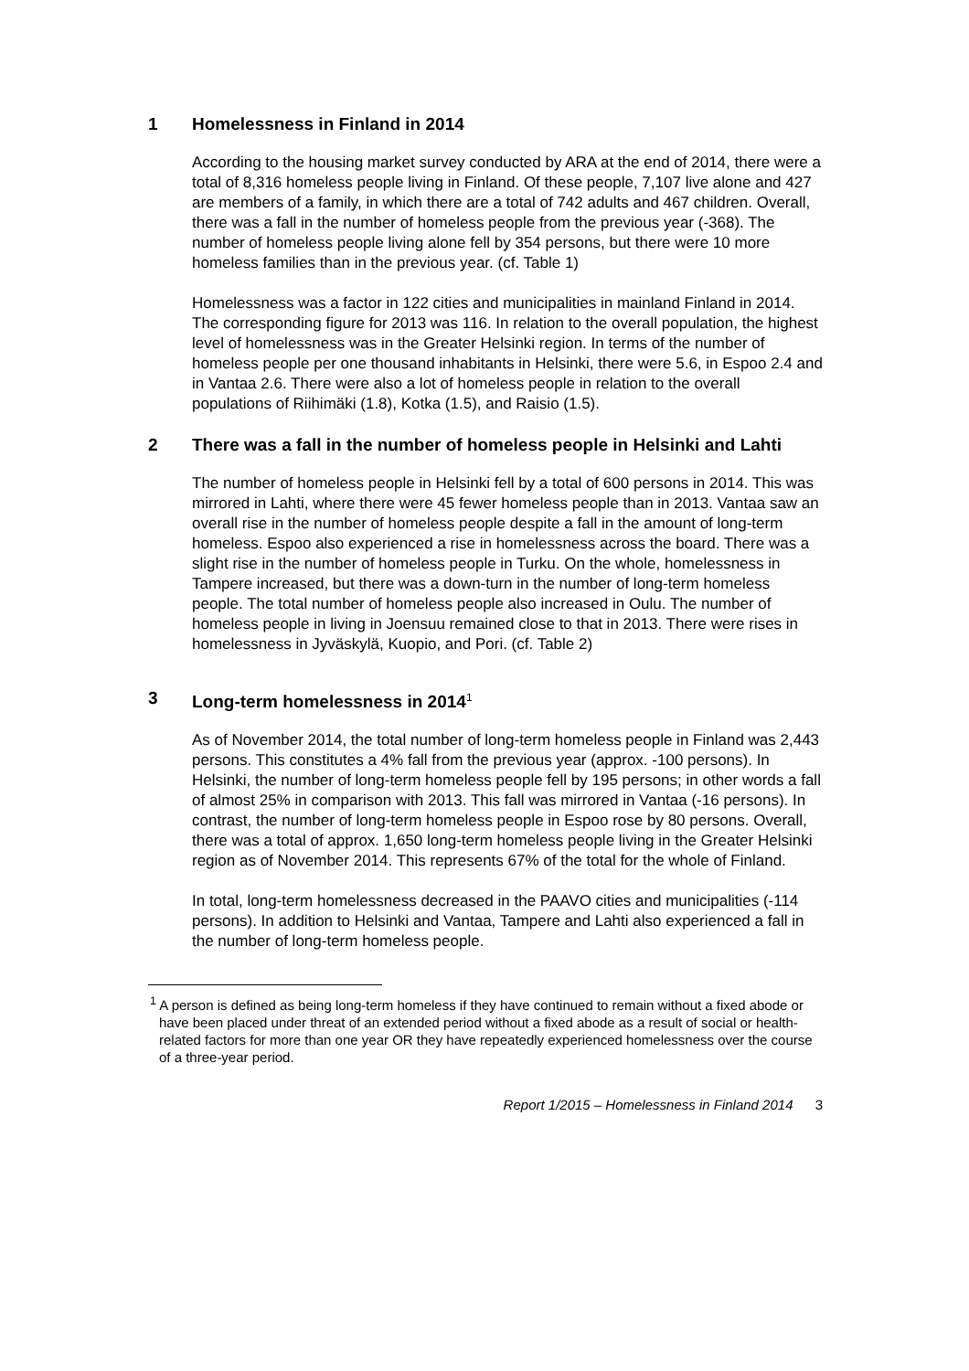1 Homelessness in Finland in 2014
According to the housing market survey conducted by ARA at the end of 2014, there were a total of 8,316 homeless people living in Finland. Of these people, 7,107 live alone and 427 are members of a family, in which there are a total of 742 adults and 467 children. Overall, there was a fall in the number of homeless people from the previous year (-368). The number of homeless people living alone fell by 354 persons, but there were 10 more homeless families than in the previous year. (cf. Table 1)
Homelessness was a factor in 122 cities and municipalities in mainland Finland in 2014. The corresponding figure for 2013 was 116. In relation to the overall population, the highest level of homelessness was in the Greater Helsinki region. In terms of the number of homeless people per one thousand inhabitants in Helsinki, there were 5.6, in Espoo 2.4 and in Vantaa 2.6. There were also a lot of homeless people in relation to the overall populations of Riihimäki (1.8), Kotka (1.5), and Raisio (1.5).
2 There was a fall in the number of homeless people in Helsinki and Lahti
The number of homeless people in Helsinki fell by a total of 600 persons in 2014. This was mirrored in Lahti, where there were 45 fewer homeless people than in 2013. Vantaa saw an overall rise in the number of homeless people despite a fall in the amount of long-term homeless. Espoo also experienced a rise in homelessness across the board. There was a slight rise in the number of homeless people in Turku. On the whole, homelessness in Tampere increased, but there was a down-turn in the number of long-term homeless people. The total number of homeless people also increased in Oulu. The number of homeless people in living in Joensuu remained close to that in 2013. There were rises in homelessness in Jyväskylä, Kuopio, and Pori. (cf. Table 2)
3 Long-term homelessness in 2014<sup>1</sup>
As of November 2014, the total number of long-term homeless people in Finland was 2,443 persons. This constitutes a 4% fall from the previous year (approx. -100 persons). In Helsinki, the number of long-term homeless people fell by 195 persons; in other words a fall of almost 25% in comparison with 2013. This fall was mirrored in Vantaa (-16 persons). In contrast, the number of long-term homeless people in Espoo rose by 80 persons. Overall, there was a total of approx. 1,650 long-term homeless people living in the Greater Helsinki region as of November 2014. This represents 67% of the total for the whole of Finland.
In total, long-term homelessness decreased in the PAAVO cities and municipalities (-114 persons). In addition to Helsinki and Vantaa, Tampere and Lahti also experienced a fall in the number of long-term homeless people.
<sup>1</sup> A person is defined as being long-term homeless if they have continued to remain without a fixed abode or have been placed under threat of an extended period without a fixed abode as a result of social or health-related factors for more than one year OR they have repeatedly experienced homelessness over the course of a three-year period.
Report 1/2015 – Homelessness in Finland 2014 3